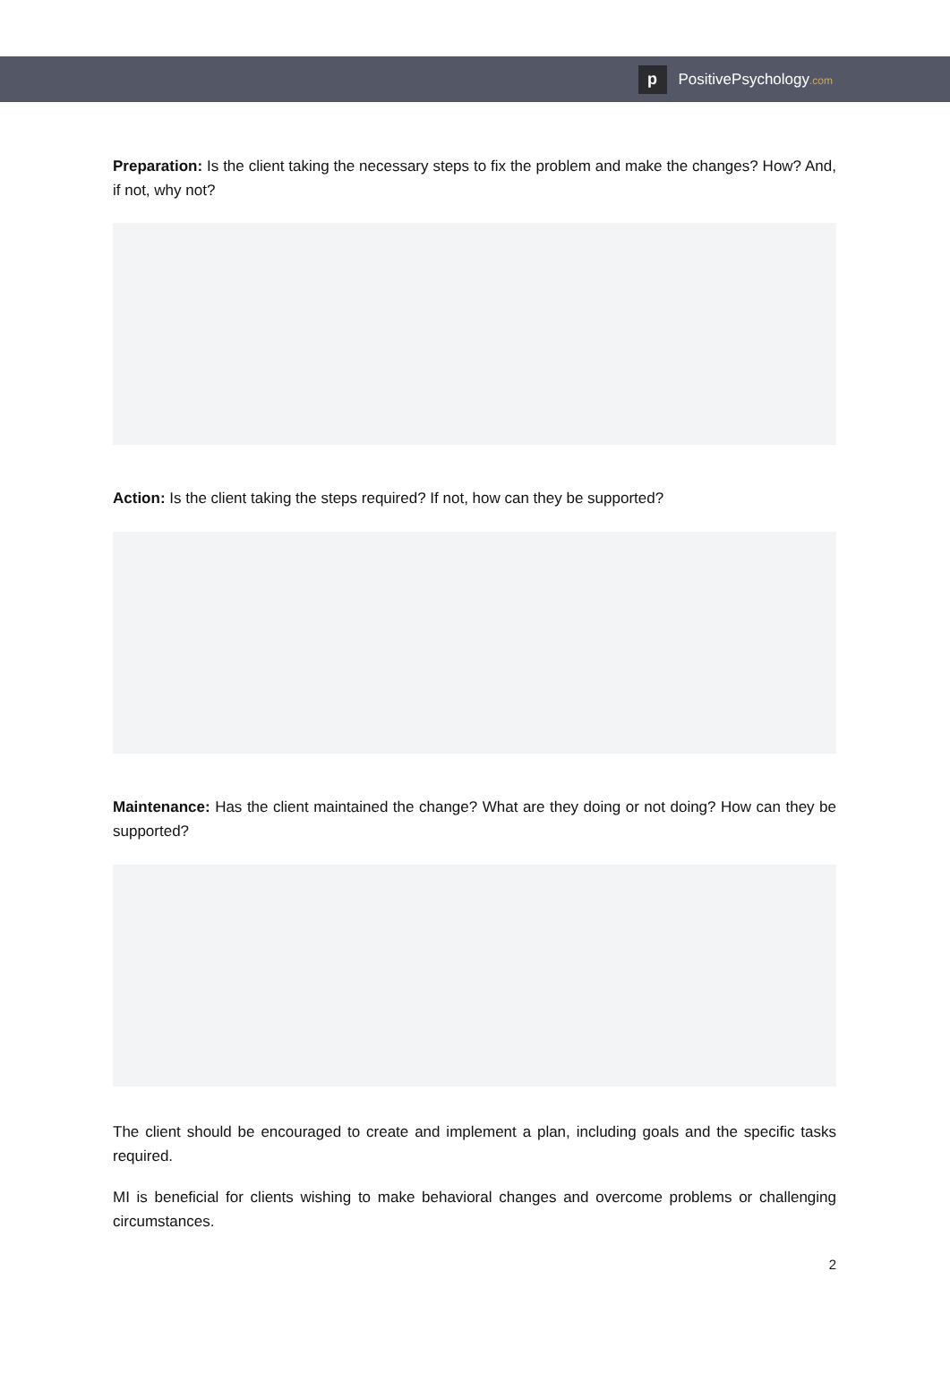p
PositivePsychology.com
Preparation: Is the client taking the necessary steps to fix the problem and make the changes? How? And, if not, why not?
Action: Is the client taking the steps required? If not, how can they be supported?
Maintenance: Has the client maintained the change? What are they doing or not doing? How can they be supported?
The client should be encouraged to create and implement a plan, including goals and the specific tasks required.
MI is beneficial for clients wishing to make behavioral changes and overcome problems or challenging circumstances.
2